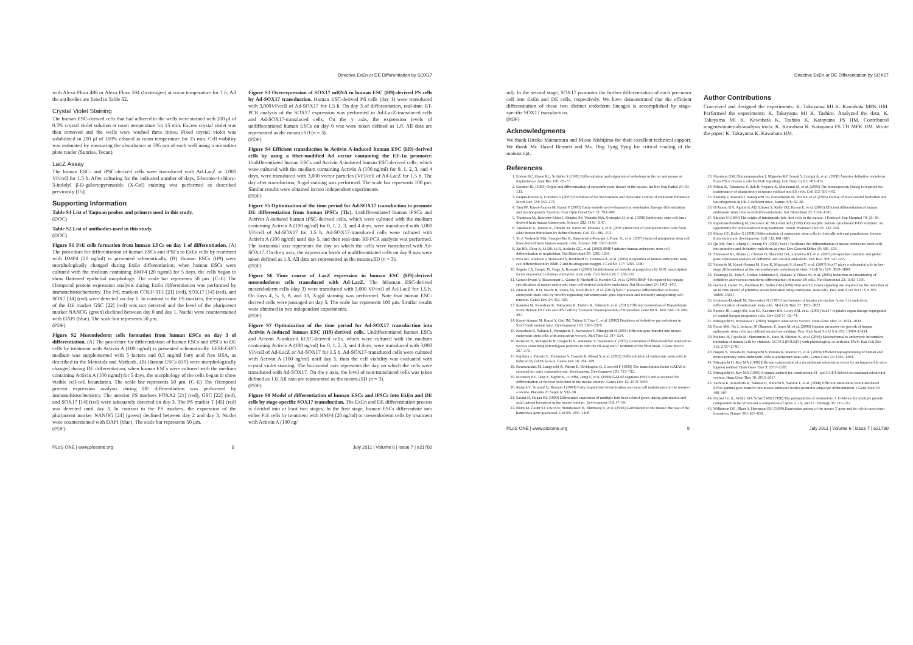Directive ExEn or DE Differentiation by SOX17
with Alexa Fluor 488 or Alexa Fluor 594 (Invitrogen) at room temperature for 1 h. All the antibodies are listed in Table S2.
Crystal Violet Staining
The human ESC-derived cells that had adhered to the wells were stained with 200 μl of 0.3% crystal violet solution at room temperature for 15 min. Excess crystal violet was then removed and the wells were washed three times. Fixed crystal violet was solubilized in 200 μl of 100% ethanol at room temperature for 15 min. Cell viability was estimated by measuring the absorbance at 595 nm of each well using a microtiter plate reader (Sunrise, Tecan).
LacZ Assay
The human ESC- and iPSC-derived cells were transduced with Ad-LacZ at 3,000 VP/cell for 1.5 h. After culturing for the indicated number of days, 5-bromo-4-chloro-3-indolyl β-D-galactopyranoside (X-Gal) staining was performed as described previously [15].
Supporting Information
Table S1 List of Taqman probes and primers used in this study.
(DOC)
Table S2 List of antibodies used in this study.
(DOC)
Figure S1 PrE cells formation from human ESCs on day 1 of differentiation. (A) The procedure for differentiation of human ESCs and iPSCs to ExEn cells by treatment with BMP4 (20 ng/ml) is presented schematically. (B) Human ESCs (H9) were morphologically changed during ExEn differentiation; when human ESCs were cultured with the medium containing BMP4 (20 ng/ml) for 5 days, the cells began to show flattened epithelial morphology. The scale bar represents 50 μm. (C–E) The tTemporal protein expression analysis during ExEn differentiation was performed by immunohistochemistry. The PrE markers COUP-TF1 [21] (red), SOX17 [14] (red), and SOX7 [14] (red) were detected on day 1. In contrast to the PS markers, the expression of the DE marker GSC [22] (red) was not detected and the level of the pluripotent marker NANOG (green) declined between day 0 and day 1. Nuclei were counterstained with DAPI (blue). The scale bar represents 50 μm.
(PDF)
Figure S2 Mesendoderm cells formation from human ESCs on day 3 of differentiation. (A) The procedure for differentiation of human ESCs and iPSCs to DE cells by treatment with Activin A (100 ng/ml) is presented schematically. hESF-GRO medium was supplemented with 5 factors and 0.5 mg/ml fatty acid free BSA, as described in the Materials and Methods. (B) Human ESCs (H9) were morphologically changed during DE differentiation; when human ESCs were cultured with the medium containing Activin A (100 ng/ml) for 5 days, the morphology of the cells began to show visible cell-cell boundaries. The scale bar represents 50 μm. (C–E) The tTemporal protein expression analysis during DE differentiation was performed by immunohistochemistry. The anterior PS markers FOXA2 [21] (red), GSC [22] (red), and SOX17 [14] (red) were adequately detected on day 3. The PS marker T [45] (red) was detected until day 3. In contrast to the PS markers, the expression of the pluripotent marker NANOG [24] (green) declined between day 2 and day 3. Nuclei were counterstained with DAPI (blue). The scale bar represents 50 μm.
(PDF)
Figure S3 Overexpression of SOX17 mRNA in human ESC (H9)-derived PS cells by Ad-SOX17 transduction. Human ESC-derived PS cells (day 1) were transduced with 3,000VP/cell of Ad-SOX17 for 1.5 h. On day 3 of differentiation, real-time RT-PCR analysis of the SOX17 expression was performed in Ad-LacZ-transduced cells and Ad-SOX17-transduced cells. On the y axis, the expression levels of undifferentiated human ESCs on day 0 was were taken defined as 1.0. All data are represented as the means±SD (n = 3).
(PDF)
Figure S4 Efficient transduction in Activin A-induced human ESC (H9)-derived cells by using a fiber-modified Ad vector containing the EF-1α promoter. Undifferentiated human ESCs and Activin A-induced human ESC-derived cells, which were cultured with the medium containing Activin A (100 ng/ml) for 0, 1, 2, 3, and 4 days, were transduced with 3,000 vector particles (VP)/cell of Ad-LacZ for 1.5 h. The day after transduction, X-gal staining was performed. The scale bar represents 100 μm. Similar results were obtained in two independent experiments.
(PDF)
Figure S5 Optimization of the time period for Ad-SOX17 transduction to promote DE differentiation from human iPSCs (Tic). Undifferentiated human iPSCs and Activin A-induced human iPSC-derived cells, which were cultured with the medium containing Activin A (100 ng/ml) for 0, 1, 2, 3, and 4 days, were transduced with 3,000 VP/cell of Ad-SOX17 for 1.5 h. Ad-SOX17-transduced cells were cultured with Activin A (100 ng/ml) until day 5, and then real-time RT-PCR analysis was performed. The horizontal axis represents the day on which the cells were transduced with Ad-SOX17. On the y axis, the expression levels of undifferentiated cells on day 0 was were taken defined as 1.0. All data are represented as the means±SD (n = 3).
(PDF)
Figure S6 Time course of LacZ expression in human ESC (H9)-derived mesendoderm cells transduced with Ad-LacZ. The hHuman ESC-derived mesendoderm cells (day 3) were transduced with 3,000 VP/cell of Ad-LacZ for 1.5 h. On days 4, 5, 6, 8, and 10, X-gal staining was performed. Note that human ESC-derived cells were passaged on day 5. The scale bar represents 100 μm. Similar results were obtained in two independent experiments.
(PDF)
Figure S7 Optimization of the time period for Ad-SOX17 transduction into Activin A-induced human ESC (H9)-derived cells. Undifferentiated human ESCs and Activin A-induced hESC-derived cells, which were cultured with the medium containing Activin A (100 ng/ml) for 0, 1, 2, 3, and 4 days, were transduced with 3,000 VP/cell of Ad-LacZ or Ad-SOX17 for 1.5 h. Ad-SOX17-transduced cells were cultured with Activin A (100 ng/ml) until day 5, then the cell viability was evaluated with crystal violet staining. The horizontal axis represents the day on which the cells were transduced with Ad-SOX17. On the y axis, the level of non-transduced cells was taken defined as 1.0. All data are represented as the means±SD (n = 3).
(PDF)
Figure S8 Model of differentiation of human ESCs and iPSCs into ExEn and DE cells by stage-specific SOX17 transduction. The ExEn and DE differentiation process is divided into at least two stages. In the first stage, human ESCs differentiate into either PrE cells by treatment with BMP4 (20 ng/ml) or mesendoderm cells by treatment with Activin A (100 ng/
PLoS ONE | www.plosone.org 8 July 2011 | Volume 6 | Issue 7 | e21780
Directive ExEn or DE Differentiation by SOX17
ml). In the second stage, SOX17 promotes the further differentiation of each precursor cell into ExEn and DE cells, respectively. We have demonstrated that the efficient differentiation of these two distinct endoderm lineages is accomplished by stage-specific SOX17 transduction.
(PDF)
Acknowledgments
We thank Hiroko Matsumura and Misae Nishijima for their excellent technical support. We thank Mr. David Bennett and Ms. Ong Tyng Tyng for critical reading of the manuscript.
Author Contributions
Conceived and designed the experiments: K. Takayama MI K. Kawabata MFK HM. Performed the experiments: K. Takayama MI K. Tashiro. Analyzed the data: K. Takayama MI K. Kawabata K. Tashiro K. Katayama FS HM. Contributed reagents/materials/analysis tools: K. Kawabata K. Katayama FS TH MFK HM. Wrote the paper: K. Takayama K. Kawabata HM.
References
1. Enders AC, Given RL, Schlafke S (1978) Differentiation and migration of endoderm in the rat and mouse at implantation. Anat Rec 190: 65–77.
2. Gardner RL (1983) Origin and differentiation of extraembryonic tissues in the mouse. Int Rev Exp Pathol 24: 63–133.
3. Grapin-Botton A, Constam D (2007) Evolution of the mechanisms and molecular control of endoderm formation. Mech Dev 124: 253–278.
4. Tam PP, Kanai-Azuma M, Kanai Y (2003) Early endoderm development in vertebrates: lineage differentiation and morphogenetic function. Curr Opin Genet Dev 13: 393–400.
5. Thomson JA, Itskovitz-Eldor J, Shapiro SS, Waknitz MA, Swiergiel JJ, et al. (1998) Embryonic stem cell lines derived from human blastocysts. Science 282: 1145–1147.
6. Takahashi K, Tanabe K, Ohnuki M, Narita M, Ichisaka T, et al. (2007) Induction of pluripotent stem cells from adult human fibroblasts by defined factors. Cell 131: 861–872.
7. Yu J, Vodyanik MA, Smuga-Otto K, Antosiewicz-Bourget J, Frane JL, et al. (2007) Induced pluripotent stem cell lines derived from human somatic cells. Science 318: 1917–1920.
8. Xu RH, Chen X, Li DS, Li R, Addicks GC, et al. (2002) BMP4 initiates human embryonic stem cell differentiation to trophoblast. Nat Biotechnol 20: 1261–1264.
9. Pera MF, Andrade J, Houssami S, Reubinoff B, Trounson A, et al. (2004) Regulation of human embryonic stem cell differentiation by BMP-2 and its antagonist noggin. J Cell Sci 117: 1269–1280.
10. Seguin CA, Draper JS, Nagy A, Rossant J (2008) Establishment of endoderm progenitors by SOX transcription factor expression in human embryonic stem cells. Cell Stem Cell 3: 182–195.
11. Gouon-Evans V, Boussemart L, Gadue P, Nierhoff D, Koehler CI, et al. (2006) BMP-4 is required for hepatic specification of mouse embryonic stem cell-derived definitive endoderm. Nat Biotechnol 24: 1402–1411.
12. Niakan KK, Ji H, Maehr R, Vokes SA, Rodolfa KT, et al. (2010) Sox17 promotes differentiation in mouse embryonic stem cells by directly regulating extraembryonic gene expression and indirectly antagonizing self-renewal. Genes Dev 24: 312–326.
13. Inamura M, Kawabata K, Takayama K, Tashiro K, Sakurai F, et al. (2011) Efficient Generation of Hepatoblasts From Human ES Cells and iPS Cells by Transient Overexpression of Homeobox Gene HEX. Mol Ther 19: 400–407.
14. Kanai-Azuma M, Kanai Y, Gad JM, Tajima Y, Taya C, et al. (2002) Depletion of definitive gut endoderm in Sox17-null mutant mice. Development 129: 2367–2379.
15. Kawabata K, Sakurai F, Yamaguchi T, Hayakawa T, Mizuguchi H (2005) Efficient gene transfer into mouse embryonic stem cells with adenovirus vectors. Mol Ther 12: 547–554.
16. Koizumi N, Mizuguchi H, Utoguchi N, Watanabe Y, Hayakawa T (2003) Generation of fiber-modified adenovirus vectors containing heterologous peptides in both the HI loop and C terminus of the fiber knob. J Gene Med 5: 267–276.
17. Fujikura J, Yamato E, Yonemura S, Hosoda K, Masui S, et al. (2002) Differentiation of embryonic stem cells is induced by GATA factors. Genes Dev 16: 784–789.
18. Koutsourakis M, Langeveld A, Patient R, Beddington R, Grosveld F (1999) The transcription factor GATA6 is essential for early extraembryonic development. Development 126: 723–732.
19. Morrisey EE, Tang Z, Sigrist K, Lu MM, Jiang F, et al. (1998) GATA6 regulates HNF4 and is required for differentiation of visceral endoderm in the mouse embryo. Genes Dev 12: 3579–3590.
20. Kunath T, Strumpf D, Rossant J (2004) Early trophoblast determination and stem cell maintenance in the mouse--a review. Placenta 25 Suppl A: S32–38.
21. Sasaki H, Hogan BL (1993) Differential expression of multiple fork head related genes during gastrulation and axial pattern formation in the mouse embryo. Development 118: 47–59.
22. Blum M, Gaunt SJ, Cho KW, Steinbeisser H, Blumberg B, et al. (1992) Gastrulation in the mouse: the role of the homeobox gene goosecoid. Cell 69: 1097–1106.
23. Morrison GM, Oikonomopoulou I, Migueles RP, Soneji S, Livigni A, et al. (2008) Anterior definitive endoderm from ESCs reveals a role for FGF signaling. Cell Stem Cell 3: 402–415.
24. Mitsui K, Tokuzawa Y, Itoh H, Segawa K, Murakami M, et al. (2003) The homeoprotein Nanog is required for maintenance of pluripotency in mouse epiblast and ES cells. Cell 113: 631–642.
25. Shalaby F, Rossant J, Yamaguchi TP, Gertsenstein M, Wu XF, et al. (1995) Failure of blood-island formation and vasculogenesis in Flk-1-deficient mice. Nature 376: 62–66.
26. D'Amour KA, Agulnick AD, Eliazer S, Kelly OG, Kroon E, et al. (2005) Efficient differentiation of human embryonic stem cells to definitive endoderm. Nat Biotechnol 23: 1534–1541.
27. Shiojiri N (1984) The origin of intrahepatic bile duct cells in the mouse. J Embryol Exp Morphol 79: 25–39.
28. Ingelman-Sundberg M, Oscarson M, McLellan RA (1999) Polymorphic human cytochrome P450 enzymes: an opportunity for individualized drug treatment. Trends Pharmacol Sci 20: 342–349.
29. Murry CE, Keller G (2008) Differentiation of embryonic stem cells to clinically relevant populations: lessons from embryonic development. Cell 132: 661–680.
30. Qu XB, Pan J, Zhang C, Huang SY (2008) Sox17 facilitates the differentiation of mouse embryonic stem cells into primitive and definitive endoderm in vitro. Dev Growth Differ 50: 585–593.
31. Sherwood RI, Jitianu C, Cleaver O, Shaywitz DA, Lamenzo JO, et al. (2007) Prospective isolation and global gene expression analysis of definitive and visceral endoderm. Dev Biol 304: 541–555.
32. Shimoda M, Kanai-Azuma M, Hara K, Miyazaki S, Kanai Y, et al. (2007) Sox17 plays a substantial role in late-stage differentiation of the extraembryonic endoderm in vitro. J Cell Sci 120: 3859–3869.
33. Yasunaga M, Tada S, Torikai-Nishikawa S, Nakano Y, Okada M, et al. (2005) Induction and monitoring of definitive and visceral endoderm differentiation of mouse ES cells. Nat Biotechnol 23: 1542–1550.
34. Gadue P, Huber TL, Paddison PJ, Keller GM (2006) Wnt and TGF-beta signaling are required for the induction of an in vitro model of primitive streak formation using embryonic stem cells. Proc Natl Acad Sci U S A 103: 16806–16811.
35. Levinson-Dushnik M, Benvenisty N (1997) Involvement of hepatocyte nuclear factor 3 in endoderm differentiation of embryonic stem cells. Mol Cell Biol 17: 3817–3822.
36. Spence JR, Lange AW, Lin SC, Kaestner KH, Lowy AM, et al. (2009) Sox17 regulates organ lineage segregation of ventral foregut progenitor cells. Dev Cell 17: 62–74.
37. Mizuguchi H, Hayakawa T (2004) Targeted adenovirus vectors. Hum Gene Ther 15: 1034–1044.
38. Furue MK, Na J, Jackson JP, Okamoto T, Jones M, et al. (2008) Heparin promotes the growth of human embryonic stem cells in a defined serum-free medium. Proc Natl Acad Sci U S A 105: 13409–13414.
39. Makino H, Toyoda M, Matsumoto K, Saito H, Nishino K, et al. (2009) Mesenchymal to embryonic incomplete transition of human cells by chimeric OCT4/3 (POU5F1) with physiological co-activator EWS. Exp Cell Res 315: 2727–2740.
40. Nagata S, Toyoda M, Yamaguchi S, Hirano K, Makino H, et al. (2009) Efficient reprogramming of human and mouse primary extra-embryonic cells to pluripotent stem cells. Genes Cells 14: 1395–1404.
41. Mizuguchi H, Kay MA (1998) Efficient construction of a recombinant adenovirus vector by an improved in vitro ligation method. Hum Gene Ther 9: 2577–2583.
42. Mizuguchi H, Kay MA (1999) A simple method for constructing E1- and E1/E4-deleted recombinant adenoviral vectors. Hum Gene Ther 10: 2013–2017.
43. Tashiro K, Kawabata K, Sakurai H, Kurachi S, Sakurai F, et al. (2008) Efficient adenovirus vector-mediated PPAR gamma gene transfer into mouse embryoid bodies promotes adipocyte differentiation. J Gene Med 10: 498–507.
44. Maizel JV, Jr., White DO, Scharff MD (1968) The polypeptides of adenovirus. I. Evidence for multiple protein components in the virion and a comparison of types 2, 7A, and 12. Virology 36: 115–125.
45. Wilkinson DG, Bhatt S, Herrmann BG (1990) Expression pattern of the mouse T gene and its role in mesoderm formation. Nature 343: 657–659.
PLoS ONE | www.plosone.org 9 July 2011 | Volume 6 | Issue 7 | e21780